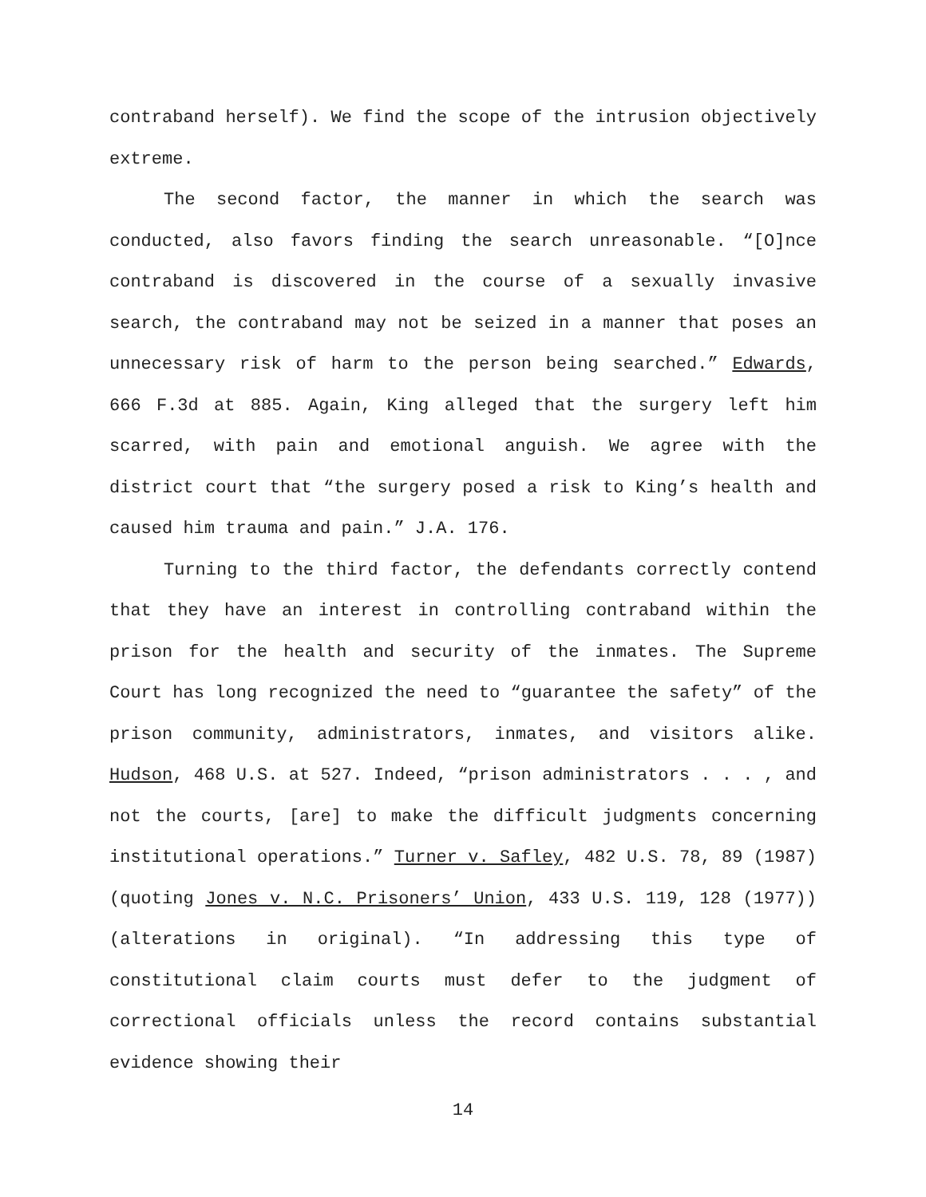contraband herself). We find the scope of the intrusion objectively extreme.
The second factor, the manner in which the search was conducted, also favors finding the search unreasonable. “[O]nce contraband is discovered in the course of a sexually invasive search, the contraband may not be seized in a manner that poses an unnecessary risk of harm to the person being searched.” Edwards, 666 F.3d at 885. Again, King alleged that the surgery left him scarred, with pain and emotional anguish. We agree with the district court that “the surgery posed a risk to King’s health and caused him trauma and pain.” J.A. 176.
Turning to the third factor, the defendants correctly contend that they have an interest in controlling contraband within the prison for the health and security of the inmates. The Supreme Court has long recognized the need to “guarantee the safety” of the prison community, administrators, inmates, and visitors alike. Hudson, 468 U.S. at 527. Indeed, “prison administrators . . . , and not the courts, [are] to make the difficult judgments concerning institutional operations.” Turner v. Safley, 482 U.S. 78, 89 (1987) (quoting Jones v. N.C. Prisoners’ Union, 433 U.S. 119, 128 (1977)) (alterations in original). “In addressing this type of constitutional claim courts must defer to the judgment of correctional officials unless the record contains substantial evidence showing their
14